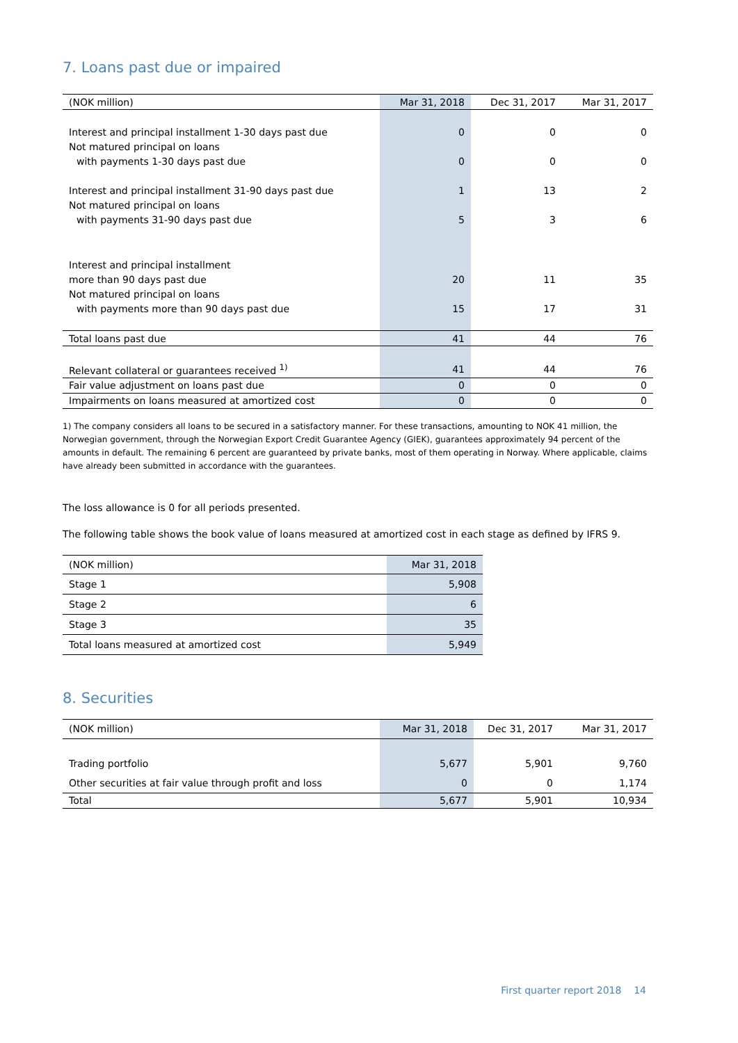7. Loans past due or impaired
| (NOK million) | Mar 31, 2018 | Dec 31, 2017 | Mar 31, 2017 |
| --- | --- | --- | --- |
| Interest and principal installment 1-30 days past due | 0 | 0 | 0 |
| Not matured principal on loans | | | |
| with payments 1-30 days past due | 0 | 0 | 0 |
| Interest and principal installment 31-90 days past due | 1 | 13 | 2 |
| Not matured principal on loans | | | |
| with payments 31-90 days past due | 5 | 3 | 6 |
| Interest and principal installment | | | |
| more than 90 days past due | 20 | 11 | 35 |
| Not matured principal on loans | | | |
| with payments more than 90 days past due | 15 | 17 | 31 |
| Total loans past due | 41 | 44 | 76 |
| Relevant collateral or guarantees received <sup>1)</sup> | 41 | 44 | 76 |
| Fair value adjustment on loans past due | 0 | 0 | 0 |
| Impairments on loans measured at amortized cost | 0 | 0 | 0 |
1) The company considers all loans to be secured in a satisfactory manner. For these transactions, amounting to NOK 41 million, the Norwegian government, through the Norwegian Export Credit Guarantee Agency (GIEK), guarantees approximately 94 percent of the amounts in default. The remaining 6 percent are guaranteed by private banks, most of them operating in Norway. Where applicable, claims have already been submitted in accordance with the guarantees.
The loss allowance is 0 for all periods presented.
The following table shows the book value of loans measured at amortized cost in each stage as defined by IFRS 9.
| (NOK million) | Mar 31, 2018 |
| Stage 1 | 5,908 |
| Stage 2 | 6 |
| Stage 3 | 35 |
| Total loans measured at amortized cost | 5,949 |
8. Securities
| (NOK million) | Mar 31, 2018 | Dec 31, 2017 | Mar 31, 2017 |
| Trading portfolio | 5,677 | 5,901 | 9,760 |
| Other securities at fair value through profit and loss | 0 | 0 | 1,174 |
| Total | 5,677 | 5,901 | 10,934 |
First quarter report 2018 14